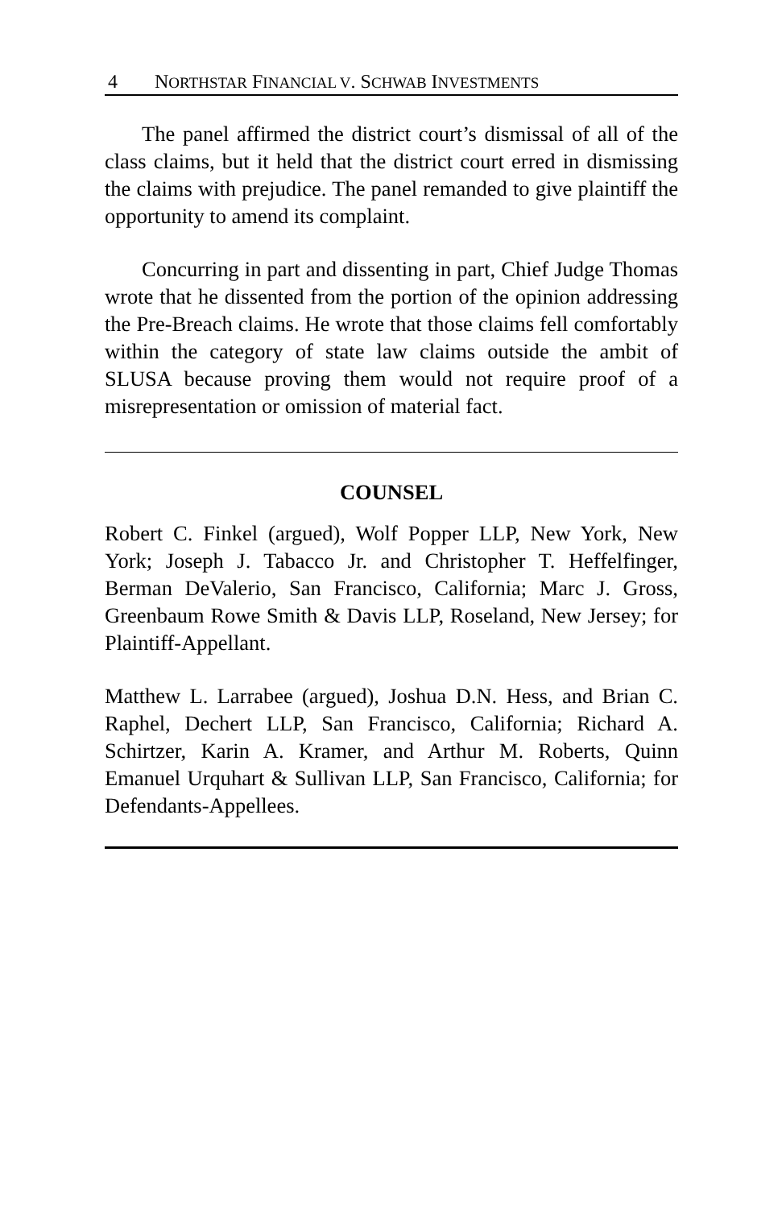4 NORTHSTAR FINANCIAL V. SCHWAB INVESTMENTS
The panel affirmed the district court’s dismissal of all of the class claims, but it held that the district court erred in dismissing the claims with prejudice. The panel remanded to give plaintiff the opportunity to amend its complaint.
Concurring in part and dissenting in part, Chief Judge Thomas wrote that he dissented from the portion of the opinion addressing the Pre-Breach claims. He wrote that those claims fell comfortably within the category of state law claims outside the ambit of SLUSA because proving them would not require proof of a misrepresentation or omission of material fact.
COUNSEL
Robert C. Finkel (argued), Wolf Popper LLP, New York, New York; Joseph J. Tabacco Jr. and Christopher T. Heffelfinger, Berman DeValerio, San Francisco, California; Marc J. Gross, Greenbaum Rowe Smith & Davis LLP, Roseland, New Jersey; for Plaintiff-Appellant.
Matthew L. Larrabee (argued), Joshua D.N. Hess, and Brian C. Raphel, Dechert LLP, San Francisco, California; Richard A. Schirtzer, Karin A. Kramer, and Arthur M. Roberts, Quinn Emanuel Urquhart & Sullivan LLP, San Francisco, California; for Defendants-Appellees.